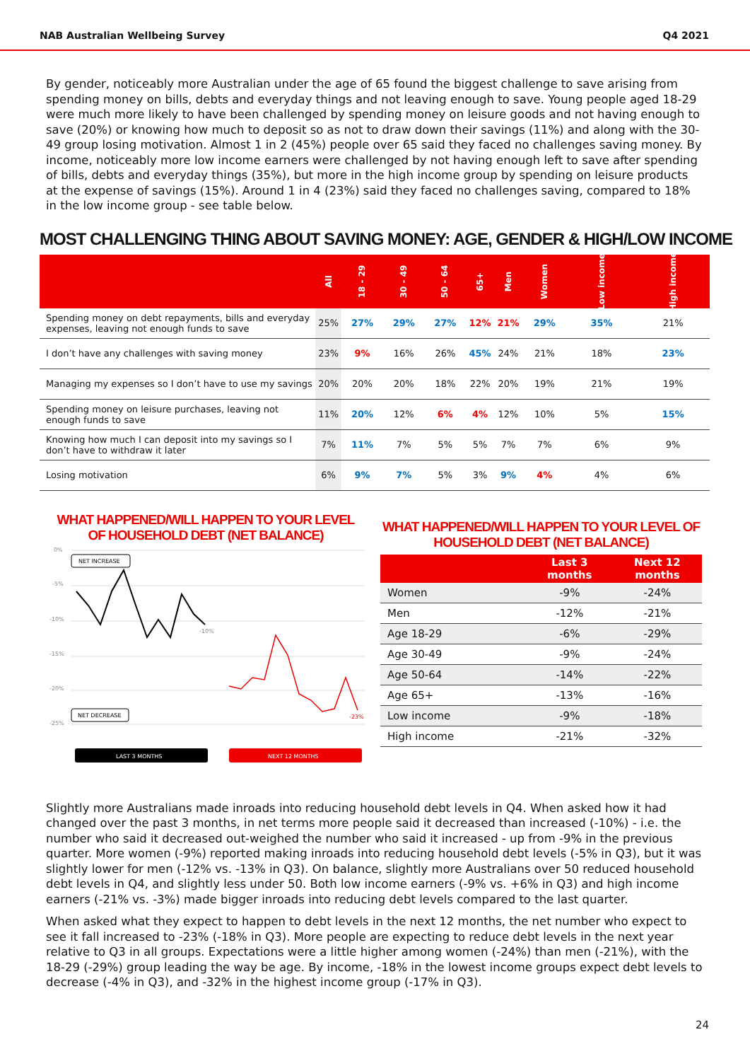NAB Australian Wellbeing Survey Q4 2021
By gender, noticeably more Australian under the age of 65 found the biggest challenge to save arising from spending money on bills, debts and everyday things and not leaving enough to save. Young people aged 18-29 were much more likely to have been challenged by spending money on leisure goods and not having enough to save (20%) or knowing how much to deposit so as not to draw down their savings (11%) and along with the 30-49 group losing motivation. Almost 1 in 2 (45%) people over 65 said they faced no challenges saving money. By income, noticeably more low income earners were challenged by not having enough left to save after spending of bills, debts and everyday things (35%), but more in the high income group by spending on leisure products at the expense of savings (15%). Around 1 in 4 (23%) said they faced no challenges saving, compared to 18% in the low income group - see table below.
MOST CHALLENGING THING ABOUT SAVING MONEY: AGE, GENDER & HIGH/LOW INCOME
| | All | 18 - 29 | 30 - 49 | 50 - 64 | 65+ | Men | Women | Low income | High income |
| --- | --- | --- | --- | --- | --- | --- | --- | --- | --- |
| Spending money on debt repayments, bills and everyday expenses, leaving not enough funds to save | 25% | 27% | 29% | 27% | 12% | 21% | 29% | 35% | 21% |
| I don’t have any challenges with saving money | 23% | 9% | 16% | 26% | 45% | 24% | 21% | 18% | 23% |
| Managing my expenses so I don’t have to use my savings | 20% | 20% | 20% | 18% | 22% | 20% | 19% | 21% | 19% |
| Spending money on leisure purchases, leaving not enough funds to save | 11% | 20% | 12% | 6% | 4% | 12% | 10% | 5% | 15% |
| Knowing how much I can deposit into my savings so I don’t have to withdraw it later | 7% | 11% | 7% | 5% | 5% | 7% | 7% | 6% | 9% |
| Losing motivation | 6% | 9% | 7% | 5% | 3% | 9% | 4% | 4% | 6% |
WHAT HAPPENED/WILL HAPPEN TO YOUR LEVEL
OF HOUSEHOLD DEBT (NET BALANCE)
0%
-5%
-10%
-15%
-20%
-25%
NET INCREASE
NET DECREASE
-10%
-23%
LAST 3 MONTHS
NEXT 12 MONTHS
WHAT HAPPENED/WILL HAPPEN TO YOUR LEVEL OF
HOUSEHOLD DEBT (NET BALANCE)
| | Last 3 months | Next 12 months |
| --- | --- | --- |
| Women | -9% | -24% |
| Men | -12% | -21% |
| Age 18-29 | -6% | -29% |
| Age 30-49 | -9% | -24% |
| Age 50-64 | -14% | -22% |
| Age 65+ | -13% | -16% |
| Low income | -9% | -18% |
| High income | -21% | -32% |
Slightly more Australians made inroads into reducing household debt levels in Q4. When asked how it had changed over the past 3 months, in net terms more people said it decreased than increased (-10%) - i.e. the number who said it decreased out-weighed the number who said it increased - up from -9% in the previous quarter. More women (-9%) reported making inroads into reducing household debt levels (-5% in Q3), but it was slightly lower for men (-12% vs. -13% in Q3). On balance, slightly more Australians over 50 reduced household debt levels in Q4, and slightly less under 50. Both low income earners (-9% vs. +6% in Q3) and high income earners (-21% vs. -3%) made bigger inroads into reducing debt levels compared to the last quarter.
When asked what they expect to happen to debt levels in the next 12 months, the net number who expect to see it fall increased to -23% (-18% in Q3). More people are expecting to reduce debt levels in the next year relative to Q3 in all groups. Expectations were a little higher among women (-24%) than men (-21%), with the 18-29 (-29%) group leading the way be age. By income, -18% in the lowest income groups expect debt levels to decrease (-4% in Q3), and -32% in the highest income group (-17% in Q3).
24